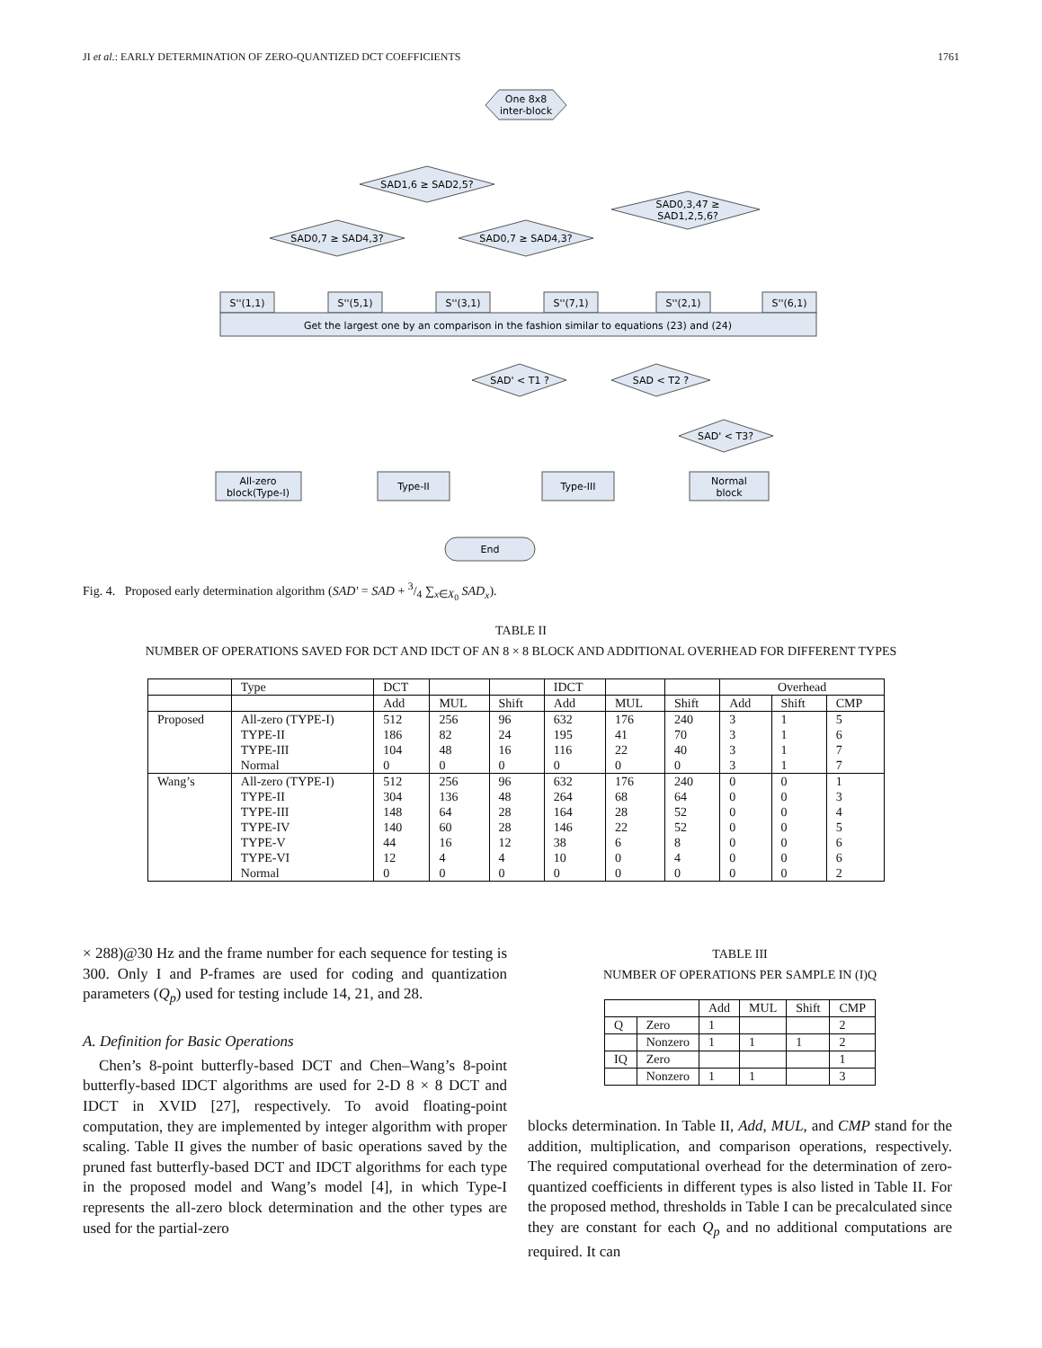JI et al.: EARLY DETERMINATION OF ZERO-QUANTIZED DCT COEFFICIENTS 1761
One 8x8
inter-block
SAD1,6 ≥ SAD2,5?
SAD0,7 ≥ SAD4,3?
SAD0,7 ≥ SAD4,3?
SAD0,3,47 ≥
SAD1,2,5,6?
S''(1,1)
S''(5,1)
S''(3,1)
S''(7,1)
S''(2,1)
S''(6,1)
Get the largest one by an comparison in the fashion similar to equations (23) and (24)
SAD' < T1 ?
SAD < T2 ?
SAD' < T3?
All-zero
block(Type-I)
Type-II
Type-III
Normal
block
End
Fig. 4. Proposed early determination algorithm (SAD′ = SAD + 3/4 ∑<sub>x∈X<sub>0</sub></sub> SAD<sub>x</sub>).
TABLE II
NUMBER OF OPERATIONS SAVED FOR DCT AND IDCT OF AN 8 × 8 BLOCK AND ADDITIONAL OVERHEAD FOR DIFFERENT TYPES
| | Type | DCT | | | IDCT | | | Overhead | | |
| --- | --- | --- | --- | --- | --- | --- | --- | --- | --- | --- |
| | | Add | MUL | Shift | Add | MUL | Shift | Add | Shift | CMP |
| Proposed | All-zero (TYPE-I) TYPE-II TYPE-III Normal | 512 186 104 0 | 256 82 48 0 | 96 24 16 0 | 632 195 116 0 | 176 41 22 0 | 240 70 40 0 | 3 3 3 3 | 1 1 1 1 | 5 6 7 7 |
| Wang’s | All-zero (TYPE-I) TYPE-II TYPE-III TYPE-IV TYPE-V TYPE-VI Normal | 512 304 148 140 44 12 0 | 256 136 64 60 16 4 0 | 96 48 28 28 12 4 0 | 632 264 164 146 38 10 0 | 176 68 28 22 6 0 0 | 240 64 52 52 8 4 0 | 0 0 0 0 0 0 0 | 0 0 0 0 0 0 0 | 1 3 4 5 6 6 2 |
× 288)@30 Hz and the frame number for each sequence for testing is 300. Only I and P-frames are used for coding and quantization parameters (Q<sub>p</sub>) used for testing include 14, 21, and 28.
A. Definition for Basic Operations
Chen’s 8-point butterfly-based DCT and Chen–Wang’s 8-point butterfly-based IDCT algorithms are used for 2-D 8 × 8 DCT and IDCT in XVID [27], respectively. To avoid floating-point computation, they are implemented by integer algorithm with proper scaling. Table II gives the number of basic operations saved by the pruned fast butterfly-based DCT and IDCT algorithms for each type in the proposed model and Wang’s model [4], in which Type-I represents the all-zero block determination and the other types are used for the partial-zero
TABLE III
NUMBER OF OPERATIONS PER SAMPLE IN (I)Q
| | | Add | MUL | Shift | CMP |
| Q | Zero | 1 | | | 2 |
| | Nonzero | 1 | 1 | 1 | 2 |
| IQ | Zero | | | | 1 |
| | Nonzero | 1 | 1 | | 3 |
blocks determination. In Table II, Add, MUL, and CMP stand for the addition, multiplication, and comparison operations, respectively. The required computational overhead for the determination of zero-quantized coefficients in different types is also listed in Table II. For the proposed method, thresholds in Table I can be precalculated since they are constant for each Q<sub>p</sub> and no additional computations are required. It can